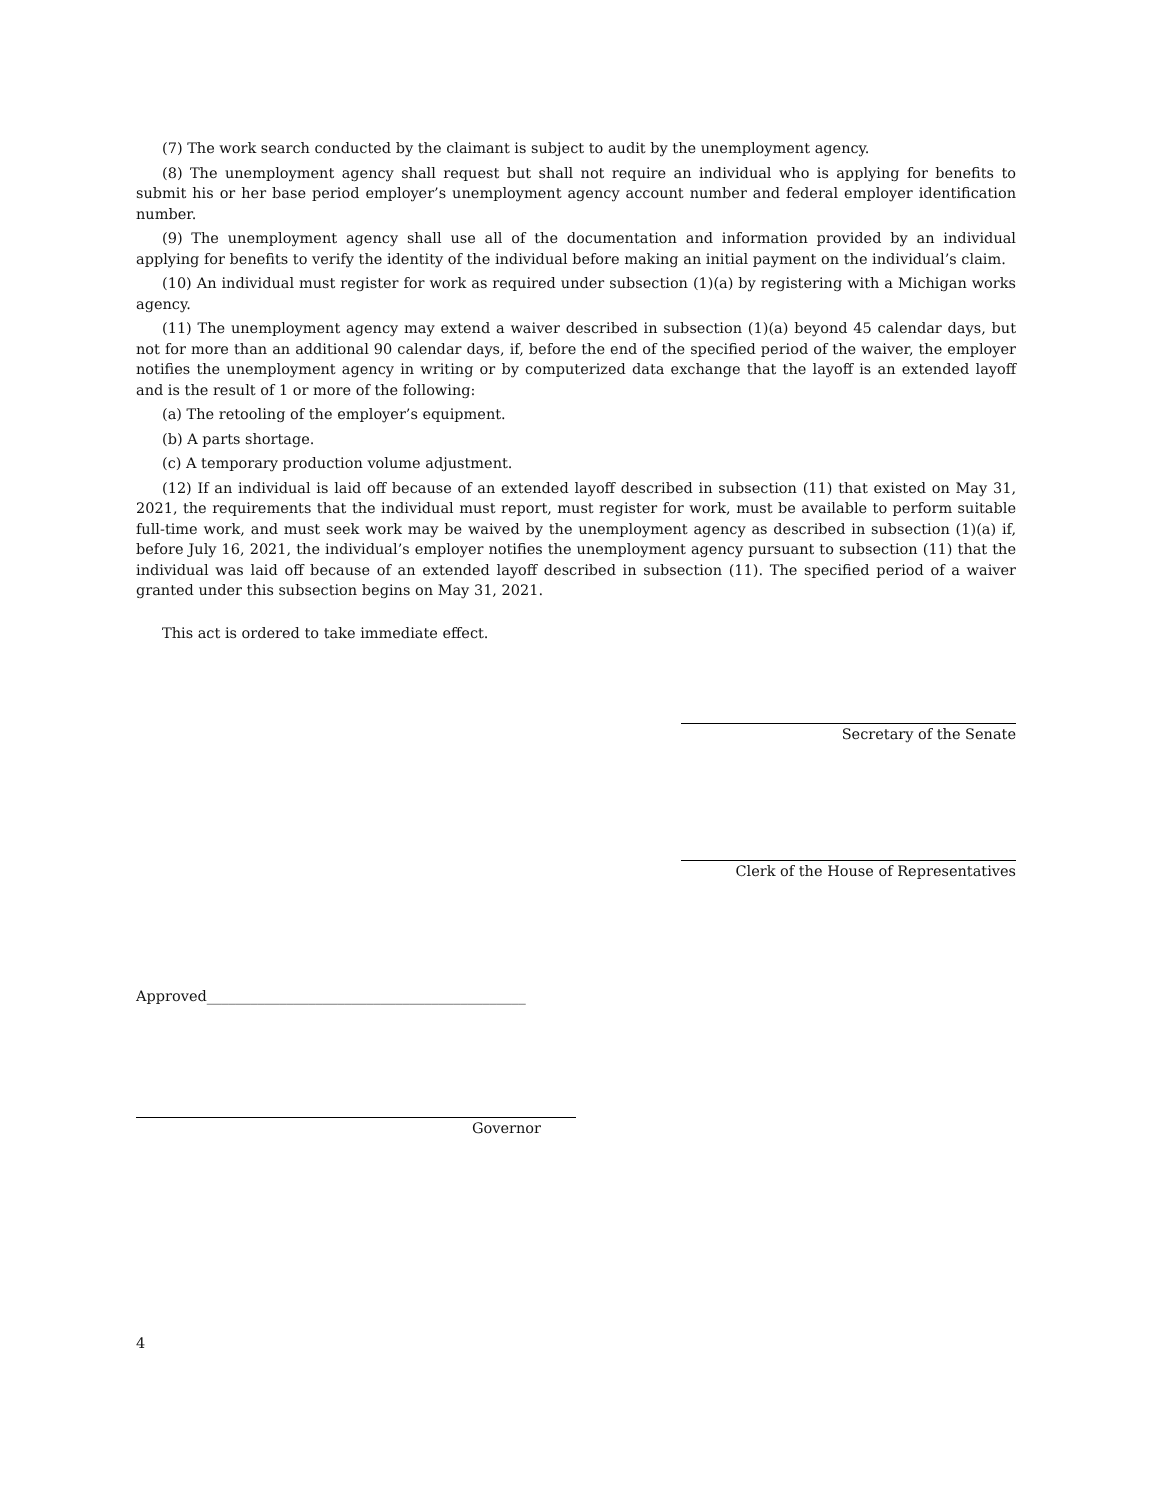(7) The work search conducted by the claimant is subject to audit by the unemployment agency.
(8) The unemployment agency shall request but shall not require an individual who is applying for benefits to submit his or her base period employer’s unemployment agency account number and federal employer identification number.
(9) The unemployment agency shall use all of the documentation and information provided by an individual applying for benefits to verify the identity of the individual before making an initial payment on the individual’s claim.
(10) An individual must register for work as required under subsection (1)(a) by registering with a Michigan works agency.
(11) The unemployment agency may extend a waiver described in subsection (1)(a) beyond 45 calendar days, but not for more than an additional 90 calendar days, if, before the end of the specified period of the waiver, the employer notifies the unemployment agency in writing or by computerized data exchange that the layoff is an extended layoff and is the result of 1 or more of the following:
(a) The retooling of the employer’s equipment.
(b) A parts shortage.
(c) A temporary production volume adjustment.
(12) If an individual is laid off because of an extended layoff described in subsection (11) that existed on May 31, 2021, the requirements that the individual must report, must register for work, must be available to perform suitable full-time work, and must seek work may be waived by the unemployment agency as described in subsection (1)(a) if, before July 16, 2021, the individual’s employer notifies the unemployment agency pursuant to subsection (11) that the individual was laid off because of an extended layoff described in subsection (11). The specified period of a waiver granted under this subsection begins on May 31, 2021.
This act is ordered to take immediate effect.
Secretary of the Senate
Clerk of the House of Representatives
Approved____________________________________________
Governor
4